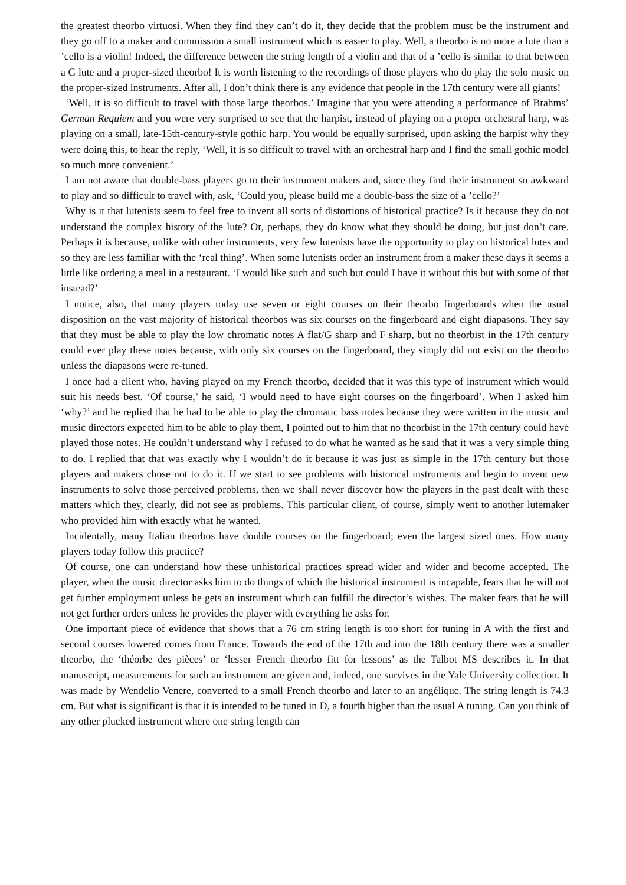the greatest theorbo virtuosi. When they find they can’t do it, they decide that the problem must be the instrument and they go off to a maker and commission a small instrument which is easier to play. Well, a theorbo is no more a lute than a ’cello is a violin! Indeed, the difference between the string length of a violin and that of a ’cello is similar to that between a G lute and a proper-sized theorbo! It is worth listening to the recordings of those players who do play the solo music on the proper-sized instruments. After all, I don’t think there is any evidence that people in the 17th century were all giants!
‘Well, it is so difficult to travel with those large theorbos.’ Imagine that you were attending a performance of Brahms’ German Requiem and you were very surprised to see that the harpist, instead of playing on a proper orchestral harp, was playing on a small, late-15th-century-style gothic harp. You would be equally surprised, upon asking the harpist why they were doing this, to hear the reply, ‘Well, it is so difficult to travel with an orchestral harp and I find the small gothic model so much more convenient.’
I am not aware that double-bass players go to their instrument makers and, since they find their instrument so awkward to play and so difficult to travel with, ask, ‘Could you, please build me a double-bass the size of a ’cello?’
Why is it that lutenists seem to feel free to invent all sorts of distortions of historical practice? Is it because they do not understand the complex history of the lute? Or, perhaps, they do know what they should be doing, but just don’t care. Perhaps it is because, unlike with other instruments, very few lutenists have the opportunity to play on historical lutes and so they are less familiar with the ‘real thing’. When some lutenists order an instrument from a maker these days it seems a little like ordering a meal in a restaurant. ‘I would like such and such but could I have it without this but with some of that instead?’
I notice, also, that many players today use seven or eight courses on their theorbo fingerboards when the usual disposition on the vast majority of historical theorbos was six courses on the fingerboard and eight diapasons. They say that they must be able to play the low chromatic notes A flat/G sharp and F sharp, but no theorbist in the 17th century could ever play these notes because, with only six courses on the fingerboard, they simply did not exist on the theorbo unless the diapasons were re-tuned.
I once had a client who, having played on my French theorbo, decided that it was this type of instrument which would suit his needs best. ‘Of course,’ he said, ‘I would need to have eight courses on the fingerboard’. When I asked him ‘why?’ and he replied that he had to be able to play the chromatic bass notes because they were written in the music and music directors expected him to be able to play them, I pointed out to him that no theorbist in the 17th century could have played those notes. He couldn’t understand why I refused to do what he wanted as he said that it was a very simple thing to do. I replied that that was exactly why I wouldn’t do it because it was just as simple in the 17th century but those players and makers chose not to do it. If we start to see problems with historical instruments and begin to invent new instruments to solve those perceived problems, then we shall never discover how the players in the past dealt with these matters which they, clearly, did not see as problems. This particular client, of course, simply went to another lutemaker who provided him with exactly what he wanted.
Incidentally, many Italian theorbos have double courses on the fingerboard; even the largest sized ones. How many players today follow this practice?
Of course, one can understand how these unhistorical practices spread wider and wider and become accepted. The player, when the music director asks him to do things of which the historical instrument is incapable, fears that he will not get further employment unless he gets an instrument which can fulfill the director’s wishes. The maker fears that he will not get further orders unless he provides the player with everything he asks for.
One important piece of evidence that shows that a 76 cm string length is too short for tuning in A with the first and second courses lowered comes from France. Towards the end of the 17th and into the 18th century there was a smaller theorbo, the ‘théorbe des pièces’ or ‘lesser French theorbo fitt for lessons’ as the Talbot MS describes it. In that manuscript, measurements for such an instrument are given and, indeed, one survives in the Yale University collection. It was made by Wendelio Venere, converted to a small French theorbo and later to an angélique. The string length is 74.3 cm. But what is significant is that it is intended to be tuned in D, a fourth higher than the usual A tuning. Can you think of any other plucked instrument where one string length can